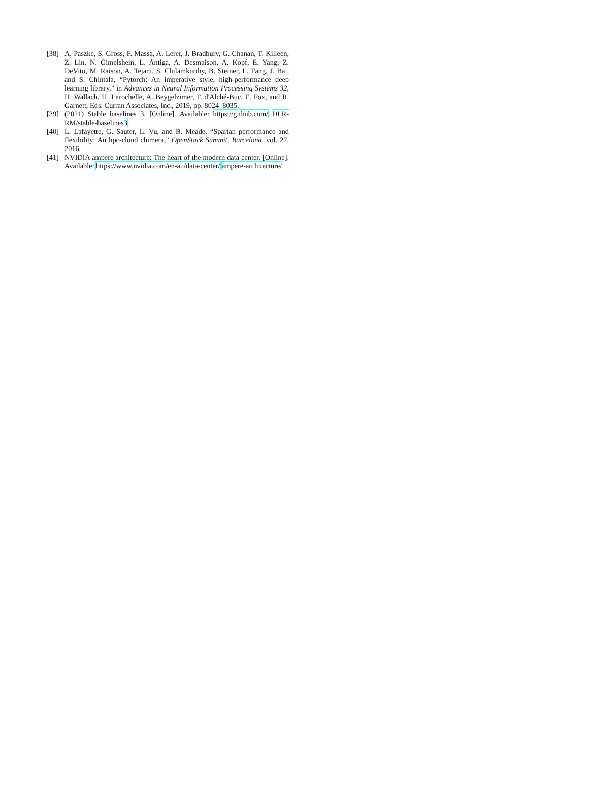[38] A. Paszke, S. Gross, F. Massa, A. Lerer, J. Bradbury, G. Chanan, T. Killeen, Z. Lin, N. Gimelshein, L. Antiga, A. Desmaison, A. Kopf, E. Yang, Z. DeVito, M. Raison, A. Tejani, S. Chilamkurthy, B. Steiner, L. Fang, J. Bai, and S. Chintala, “Pytorch: An imperative style, high-performance deep learning library,” in Advances in Neural Information Processing Systems 32, H. Wallach, H. Larochelle, A. Beygelzimer, F. d'Alché-Buc, E. Fox, and R. Garnett, Eds. Curran Associates, Inc., 2019, pp. 8024–8035.
[39] (2021) Stable baselines 3. [Online]. Available: https://github.com/ DLR-RM/stable-baselines3
[40] L. Lafayette, G. Sauter, L. Vu, and B. Meade, “Spartan performance and flexibility: An hpc-cloud chimera,” OpenStack Summit, Barcelona, vol. 27, 2016.
[41] NVIDIA ampere architecture: The heart of the modern data center. [Online]. Available: https://www.nvidia.com/en-au/data-center/ ampere-architecture/